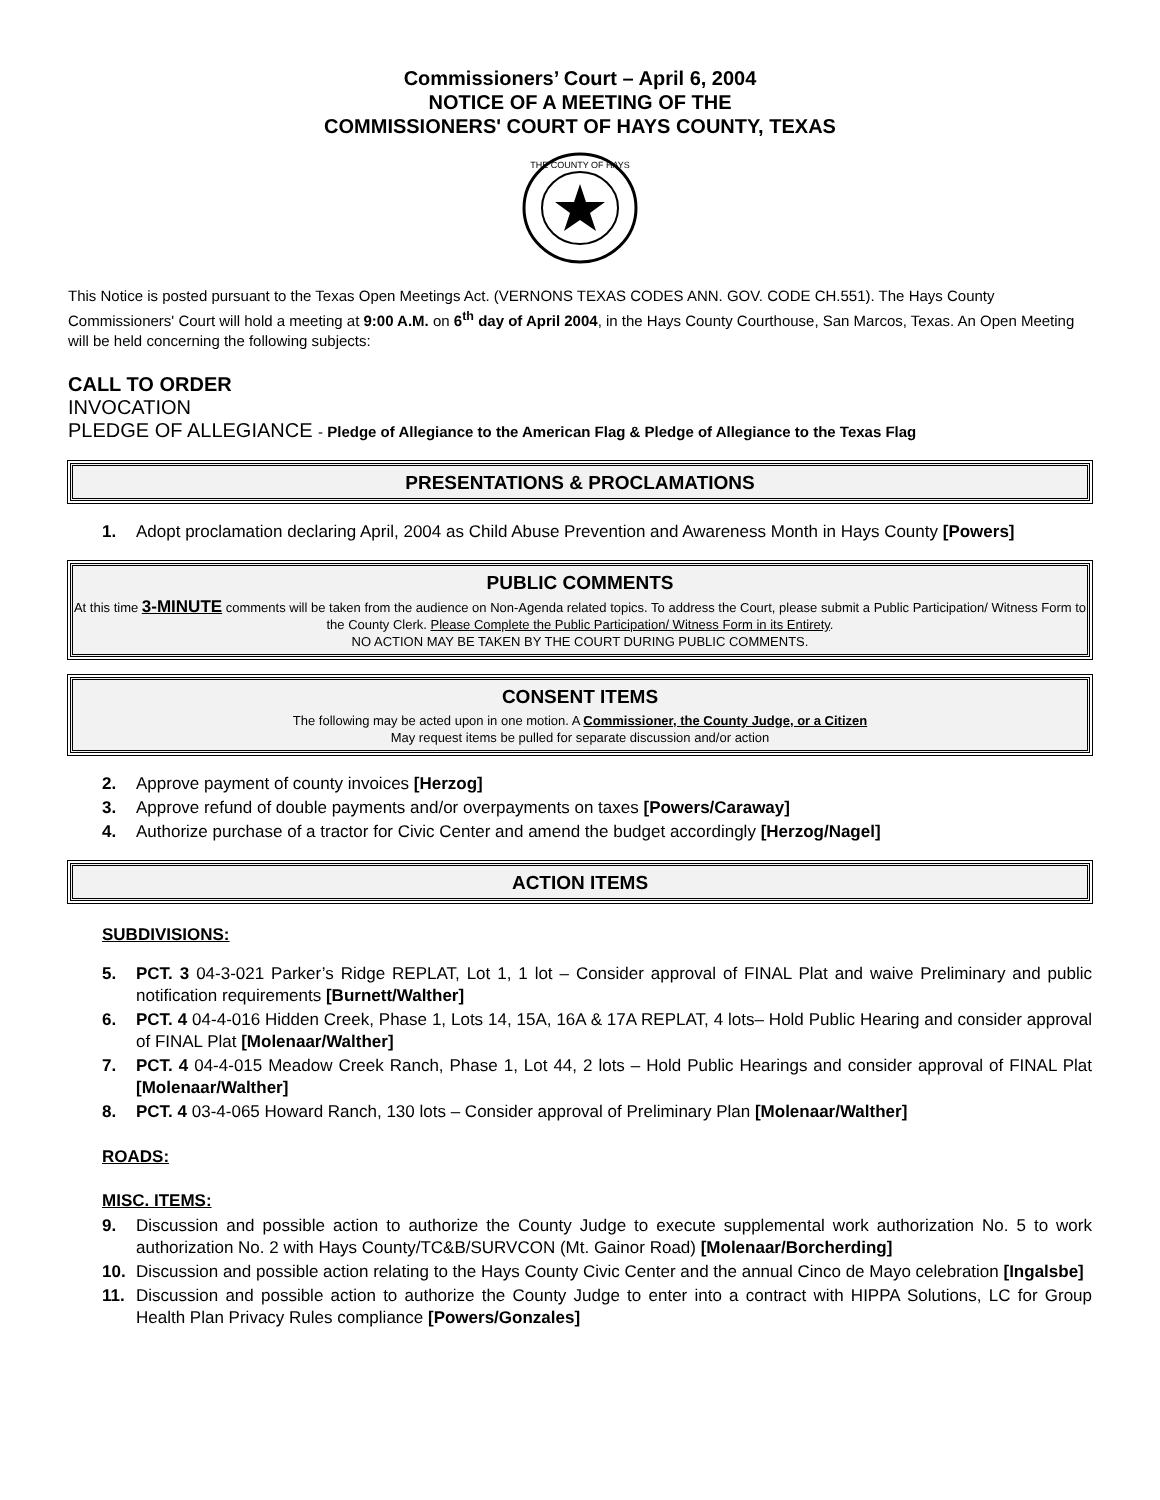Commissioners’ Court – April 6, 2004
NOTICE OF A MEETING OF THE
COMMISSIONERS' COURT OF HAYS COUNTY, TEXAS
THE COUNTY OF HAYS
This Notice is posted pursuant to the Texas Open Meetings Act. (VERNONS TEXAS CODES ANN. GOV. CODE CH.551). The Hays County Commissioners' Court will hold a meeting at 9:00 A.M. on 6<sup>th</sup> day of April 2004, in the Hays County Courthouse, San Marcos, Texas. An Open Meeting will be held concerning the following subjects:
CALL TO ORDER
INVOCATION
PLEDGE OF ALLEGIANCE - Pledge of Allegiance to the American Flag & Pledge of Allegiance to the Texas Flag
PRESENTATIONS & PROCLAMATIONS
1. Adopt proclamation declaring April, 2004 as Child Abuse Prevention and Awareness Month in Hays County [Powers]
PUBLIC COMMENTS
At this time 3-MINUTE comments will be taken from the audience on Non-Agenda related topics. To address the Court, please submit a Public Participation/ Witness Form to the County Clerk. Please Complete the Public Participation/ Witness Form in its Entirety.
NO ACTION MAY BE TAKEN BY THE COURT DURING PUBLIC COMMENTS.
CONSENT ITEMS
The following may be acted upon in one motion. A Commissioner, the County Judge, or a Citizen
May request items be pulled for separate discussion and/or action
2. Approve payment of county invoices [Herzog]
3. Approve refund of double payments and/or overpayments on taxes [Powers/Caraway]
4. Authorize purchase of a tractor for Civic Center and amend the budget accordingly [Herzog/Nagel]
ACTION ITEMS
SUBDIVISIONS:
5. PCT. 3 04-3-021 Parker’s Ridge REPLAT, Lot 1, 1 lot – Consider approval of FINAL Plat and waive Preliminary and public notification requirements [Burnett/Walther]
6. PCT. 4 04-4-016 Hidden Creek, Phase 1, Lots 14, 15A, 16A & 17A REPLAT, 4 lots– Hold Public Hearing and consider approval of FINAL Plat [Molenaar/Walther]
7. PCT. 4 04-4-015 Meadow Creek Ranch, Phase 1, Lot 44, 2 lots – Hold Public Hearings and consider approval of FINAL Plat [Molenaar/Walther]
8. PCT. 4 03-4-065 Howard Ranch, 130 lots – Consider approval of Preliminary Plan [Molenaar/Walther]
ROADS:
MISC. ITEMS:
9. Discussion and possible action to authorize the County Judge to execute supplemental work authorization No. 5 to work authorization No. 2 with Hays County/TC&B/SURVCON (Mt. Gainor Road) [Molenaar/Borcherding]
10. Discussion and possible action relating to the Hays County Civic Center and the annual Cinco de Mayo celebration [Ingalsbe]
11. Discussion and possible action to authorize the County Judge to enter into a contract with HIPPA Solutions, LC for Group Health Plan Privacy Rules compliance [Powers/Gonzales]